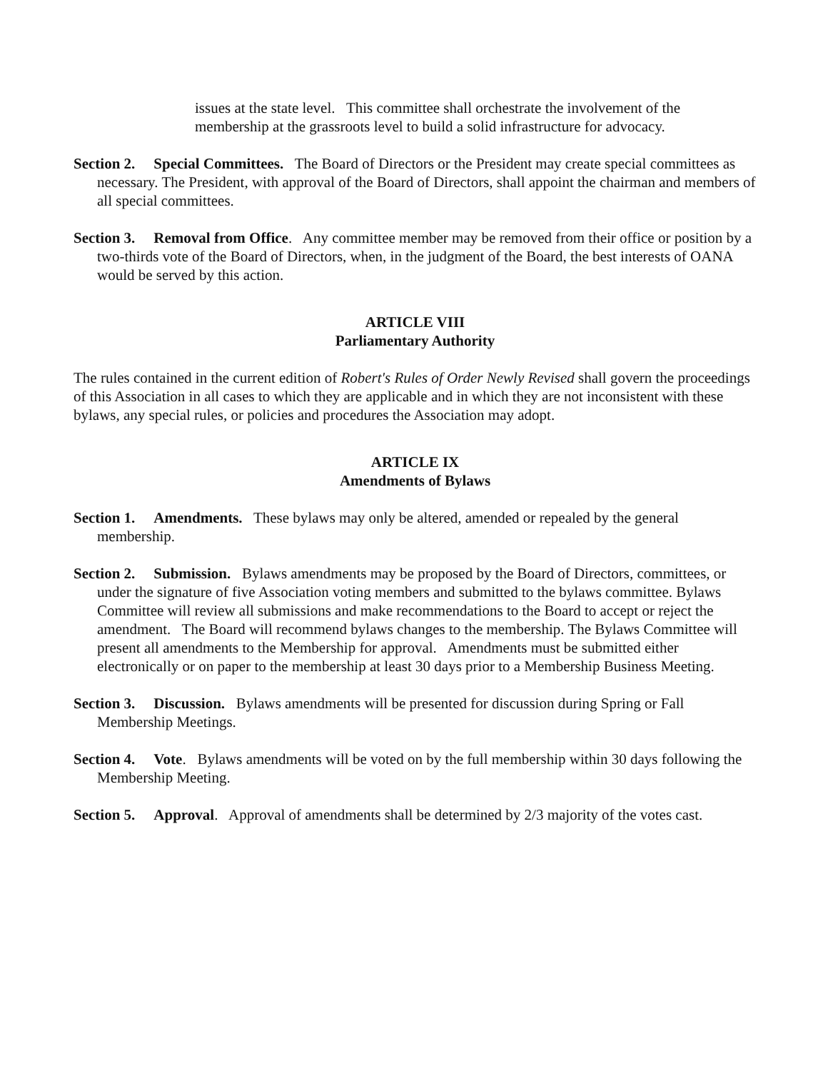issues at the state level. This committee shall orchestrate the involvement of the membership at the grassroots level to build a solid infrastructure for advocacy.
Section 2. Special Committees. The Board of Directors or the President may create special committees as necessary. The President, with approval of the Board of Directors, shall appoint the chairman and members of all special committees.
Section 3. Removal from Office. Any committee member may be removed from their office or position by a two-thirds vote of the Board of Directors, when, in the judgment of the Board, the best interests of OANA would be served by this action.
ARTICLE VIII
Parliamentary Authority
The rules contained in the current edition of Robert's Rules of Order Newly Revised shall govern the proceedings of this Association in all cases to which they are applicable and in which they are not inconsistent with these bylaws, any special rules, or policies and procedures the Association may adopt.
ARTICLE IX
Amendments of Bylaws
Section 1. Amendments. These bylaws may only be altered, amended or repealed by the general membership.
Section 2. Submission. Bylaws amendments may be proposed by the Board of Directors, committees, or under the signature of five Association voting members and submitted to the bylaws committee. Bylaws Committee will review all submissions and make recommendations to the Board to accept or reject the amendment. The Board will recommend bylaws changes to the membership. The Bylaws Committee will present all amendments to the Membership for approval. Amendments must be submitted either electronically or on paper to the membership at least 30 days prior to a Membership Business Meeting.
Section 3. Discussion. Bylaws amendments will be presented for discussion during Spring or Fall Membership Meetings.
Section 4. Vote. Bylaws amendments will be voted on by the full membership within 30 days following the Membership Meeting.
Section 5. Approval. Approval of amendments shall be determined by 2/3 majority of the votes cast.